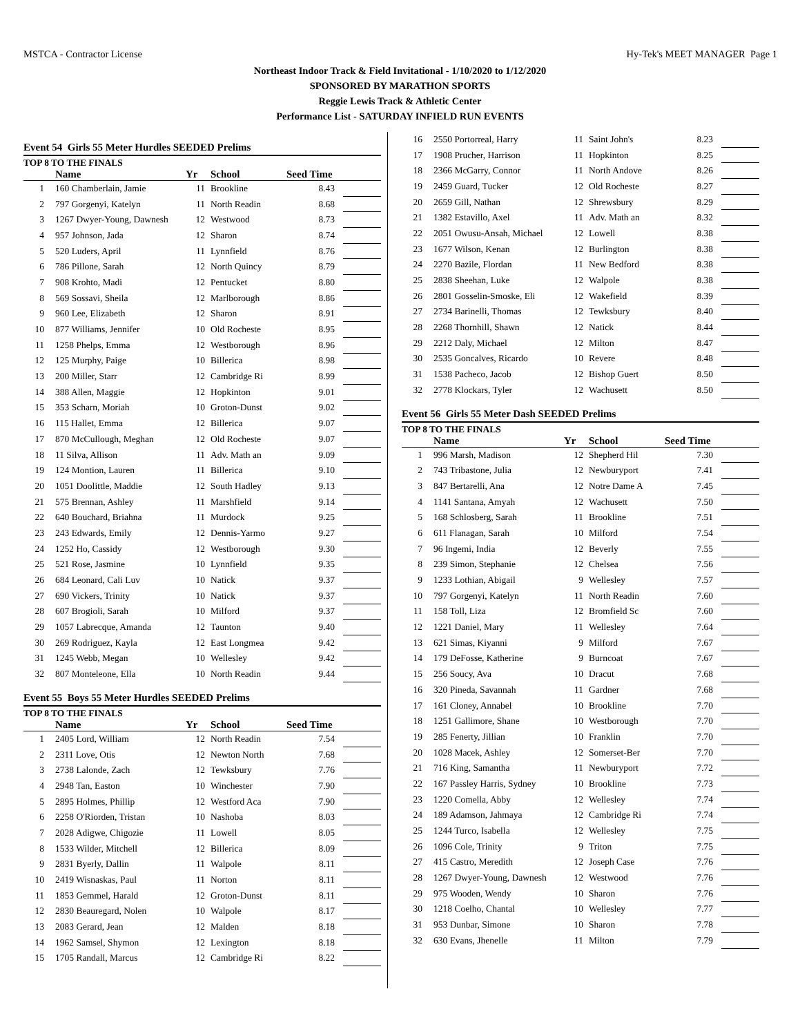MSTCA - Contractor License Hy-Tek's MEET MANAGER Page 1
Northeast Indoor Track & Field Invitational - 1/10/2020 to 1/12/2020
SPONSORED BY MARATHON SPORTS
Reggie Lewis Track & Athletic Center
Performance List - SATURDAY INFIELD RUN EVENTS
Event 54 Girls 55 Meter Hurdles SEEDED Prelims
TOP 8 TO THE FINALS
| | Name | Yr | School | Seed Time | |
| --- | --- | --- | --- | --- | --- |
| 1 | 160 Chamberlain, Jamie | 11 | Brookline | 8.43 | |
| 2 | 797 Gorgenyi, Katelyn | 11 | North Readin | 8.68 | |
| 3 | 1267 Dwyer-Young, Dawnesh | 12 | Westwood | 8.73 | |
| 4 | 957 Johnson, Jada | 12 | Sharon | 8.74 | |
| 5 | 520 Luders, April | 11 | Lynnfield | 8.76 | |
| 6 | 786 Pillone, Sarah | 12 | North Quincy | 8.79 | |
| 7 | 908 Krohto, Madi | 12 | Pentucket | 8.80 | |
| 8 | 569 Sossavi, Sheila | 12 | Marlborough | 8.86 | |
| 9 | 960 Lee, Elizabeth | 12 | Sharon | 8.91 | |
| 10 | 877 Williams, Jennifer | 10 | Old Rocheste | 8.95 | |
| 11 | 1258 Phelps, Emma | 12 | Westborough | 8.96 | |
| 12 | 125 Murphy, Paige | 10 | Billerica | 8.98 | |
| 13 | 200 Miller, Starr | 12 | Cambridge Ri | 8.99 | |
| 14 | 388 Allen, Maggie | 12 | Hopkinton | 9.01 | |
| 15 | 353 Scharn, Moriah | 10 | Groton-Dunst | 9.02 | |
| 16 | 115 Hallet, Emma | 12 | Billerica | 9.07 | |
| 17 | 870 McCullough, Meghan | 12 | Old Rocheste | 9.07 | |
| 18 | 11 Silva, Allison | 11 | Adv. Math an | 9.09 | |
| 19 | 124 Montion, Lauren | 11 | Billerica | 9.10 | |
| 20 | 1051 Doolittle, Maddie | 12 | South Hadley | 9.13 | |
| 21 | 575 Brennan, Ashley | 11 | Marshfield | 9.14 | |
| 22 | 640 Bouchard, Briahna | 11 | Murdock | 9.25 | |
| 23 | 243 Edwards, Emily | 12 | Dennis-Yarmo | 9.27 | |
| 24 | 1252 Ho, Cassidy | 12 | Westborough | 9.30 | |
| 25 | 521 Rose, Jasmine | 10 | Lynnfield | 9.35 | |
| 26 | 684 Leonard, Cali Luv | 10 | Natick | 9.37 | |
| 27 | 690 Vickers, Trinity | 10 | Natick | 9.37 | |
| 28 | 607 Brogioli, Sarah | 10 | Milford | 9.37 | |
| 29 | 1057 Labrecque, Amanda | 12 | Taunton | 9.40 | |
| 30 | 269 Rodriguez, Kayla | 12 | East Longmea | 9.42 | |
| 31 | 1245 Webb, Megan | 10 | Wellesley | 9.42 | |
| 32 | 807 Monteleone, Ella | 10 | North Readin | 9.44 | |
Event 55 Boys 55 Meter Hurdles SEEDED Prelims
TOP 8 TO THE FINALS
| | Name | Yr | School | Seed Time | |
| --- | --- | --- | --- | --- | --- |
| 1 | 2405 Lord, William | 12 | North Readin | 7.54 | |
| 2 | 2311 Love, Otis | 12 | Newton North | 7.68 | |
| 3 | 2738 Lalonde, Zach | 12 | Tewksbury | 7.76 | |
| 4 | 2948 Tan, Easton | 10 | Winchester | 7.90 | |
| 5 | 2895 Holmes, Phillip | 12 | Westford Aca | 7.90 | |
| 6 | 2258 O'Riorden, Tristan | 10 | Nashoba | 8.03 | |
| 7 | 2028 Adigwe, Chigozie | 11 | Lowell | 8.05 | |
| 8 | 1533 Wilder, Mitchell | 12 | Billerica | 8.09 | |
| 9 | 2831 Byerly, Dallin | 11 | Walpole | 8.11 | |
| 10 | 2419 Wisnaskas, Paul | 11 | Norton | 8.11 | |
| 11 | 1853 Gemmel, Harald | 12 | Groton-Dunst | 8.11 | |
| 12 | 2830 Beauregard, Nolen | 10 | Walpole | 8.17 | |
| 13 | 2083 Gerard, Jean | 12 | Malden | 8.18 | |
| 14 | 1962 Samsel, Shymon | 12 | Lexington | 8.18 | |
| 15 | 1705 Randall, Marcus | 12 | Cambridge Ri | 8.22 | |
| 16 | 2550 Portorreal, Harry | 11 | Saint John's | 8.23 | |
| 17 | 1908 Prucher, Harrison | 11 | Hopkinton | 8.25 | |
| 18 | 2366 McGarry, Connor | 11 | North Andove | 8.26 | |
| 19 | 2459 Guard, Tucker | 12 | Old Rocheste | 8.27 | |
| 20 | 2659 Gill, Nathan | 12 | Shrewsbury | 8.29 | |
| 21 | 1382 Estavillo, Axel | 11 | Adv. Math an | 8.32 | |
| 22 | 2051 Owusu-Ansah, Michael | 12 | Lowell | 8.38 | |
| 23 | 1677 Wilson, Kenan | 12 | Burlington | 8.38 | |
| 24 | 2270 Bazile, Flordan | 11 | New Bedford | 8.38 | |
| 25 | 2838 Sheehan, Luke | 12 | Walpole | 8.38 | |
| 26 | 2801 Gosselin-Smoske, Eli | 12 | Wakefield | 8.39 | |
| 27 | 2734 Barinelli, Thomas | 12 | Tewksbury | 8.40 | |
| 28 | 2268 Thornhill, Shawn | 12 | Natick | 8.44 | |
| 29 | 2212 Daly, Michael | 12 | Milton | 8.47 | |
| 30 | 2535 Goncalves, Ricardo | 10 | Revere | 8.48 | |
| 31 | 1538 Pacheco, Jacob | 12 | Bishop Guert | 8.50 | |
| 32 | 2778 Klockars, Tyler | 12 | Wachusett | 8.50 | |
Event 56 Girls 55 Meter Dash SEEDED Prelims
TOP 8 TO THE FINALS
| | Name | Yr | School | Seed Time | |
| --- | --- | --- | --- | --- | --- |
| 1 | 996 Marsh, Madison | 12 | Shepherd Hil | 7.30 | |
| 2 | 743 Tribastone, Julia | 12 | Newburyport | 7.41 | |
| 3 | 847 Bertarelli, Ana | 12 | Notre Dame A | 7.45 | |
| 4 | 1141 Santana, Amyah | 12 | Wachusett | 7.50 | |
| 5 | 168 Schlosberg, Sarah | 11 | Brookline | 7.51 | |
| 6 | 611 Flanagan, Sarah | 10 | Milford | 7.54 | |
| 7 | 96 Ingemi, India | 12 | Beverly | 7.55 | |
| 8 | 239 Simon, Stephanie | 12 | Chelsea | 7.56 | |
| 9 | 1233 Lothian, Abigail | 9 | Wellesley | 7.57 | |
| 10 | 797 Gorgenyi, Katelyn | 11 | North Readin | 7.60 | |
| 11 | 158 Toll, Liza | 12 | Bromfield Sc | 7.60 | |
| 12 | 1221 Daniel, Mary | 11 | Wellesley | 7.64 | |
| 13 | 621 Simas, Kiyanni | 9 | Milford | 7.67 | |
| 14 | 179 DeFosse, Katherine | 9 | Burncoat | 7.67 | |
| 15 | 256 Soucy, Ava | 10 | Dracut | 7.68 | |
| 16 | 320 Pineda, Savannah | 11 | Gardner | 7.68 | |
| 17 | 161 Cloney, Annabel | 10 | Brookline | 7.70 | |
| 18 | 1251 Gallimore, Shane | 10 | Westborough | 7.70 | |
| 19 | 285 Fenerty, Jillian | 10 | Franklin | 7.70 | |
| 20 | 1028 Macek, Ashley | 12 | Somerset-Ber | 7.70 | |
| 21 | 716 King, Samantha | 11 | Newburyport | 7.72 | |
| 22 | 167 Passley Harris, Sydney | 10 | Brookline | 7.73 | |
| 23 | 1220 Comella, Abby | 12 | Wellesley | 7.74 | |
| 24 | 189 Adamson, Jahmaya | 12 | Cambridge Ri | 7.74 | |
| 25 | 1244 Turco, Isabella | 12 | Wellesley | 7.75 | |
| 26 | 1096 Cole, Trinity | 9 | Triton | 7.75 | |
| 27 | 415 Castro, Meredith | 12 | Joseph Case | 7.76 | |
| 28 | 1267 Dwyer-Young, Dawnesh | 12 | Westwood | 7.76 | |
| 29 | 975 Wooden, Wendy | 10 | Sharon | 7.76 | |
| 30 | 1218 Coelho, Chantal | 10 | Wellesley | 7.77 | |
| 31 | 953 Dunbar, Simone | 10 | Sharon | 7.78 | |
| 32 | 630 Evans, Jhenelle | 11 | Milton | 7.79 | |